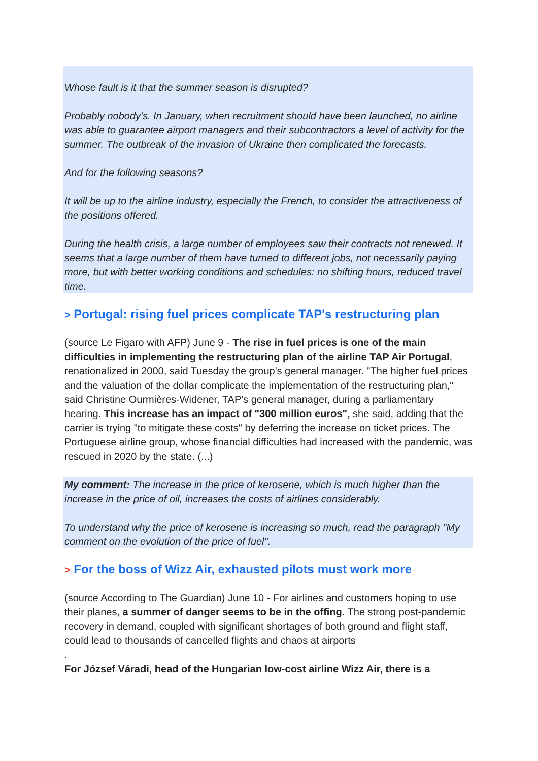Whose fault is it that the summer season is disrupted?
Probably nobody's. In January, when recruitment should have been launched, no airline was able to guarantee airport managers and their subcontractors a level of activity for the summer. The outbreak of the invasion of Ukraine then complicated the forecasts.
And for the following seasons?
It will be up to the airline industry, especially the French, to consider the attractiveness of the positions offered.
During the health crisis, a large number of employees saw their contracts not renewed. It seems that a large number of them have turned to different jobs, not necessarily paying more, but with better working conditions and schedules: no shifting hours, reduced travel time.
> Portugal: rising fuel prices complicate TAP's restructuring plan
(source Le Figaro with AFP) June 9 - The rise in fuel prices is one of the main difficulties in implementing the restructuring plan of the airline TAP Air Portugal, renationalized in 2000, said Tuesday the group's general manager. "The higher fuel prices and the valuation of the dollar complicate the implementation of the restructuring plan," said Christine Ourmières-Widener, TAP's general manager, during a parliamentary hearing. This increase has an impact of "300 million euros", she said, adding that the carrier is trying "to mitigate these costs" by deferring the increase on ticket prices. The Portuguese airline group, whose financial difficulties had increased with the pandemic, was rescued in 2020 by the state. (...)
My comment: The increase in the price of kerosene, which is much higher than the increase in the price of oil, increases the costs of airlines considerably.
To understand why the price of kerosene is increasing so much, read the paragraph "My comment on the evolution of the price of fuel".
> For the boss of Wizz Air, exhausted pilots must work more
(source According to The Guardian) June 10 - For airlines and customers hoping to use their planes, a summer of danger seems to be in the offing. The strong post-pandemic recovery in demand, coupled with significant shortages of both ground and flight staff, could lead to thousands of cancelled flights and chaos at airports
.
For József Váradi, head of the Hungarian low-cost airline Wizz Air, there is a